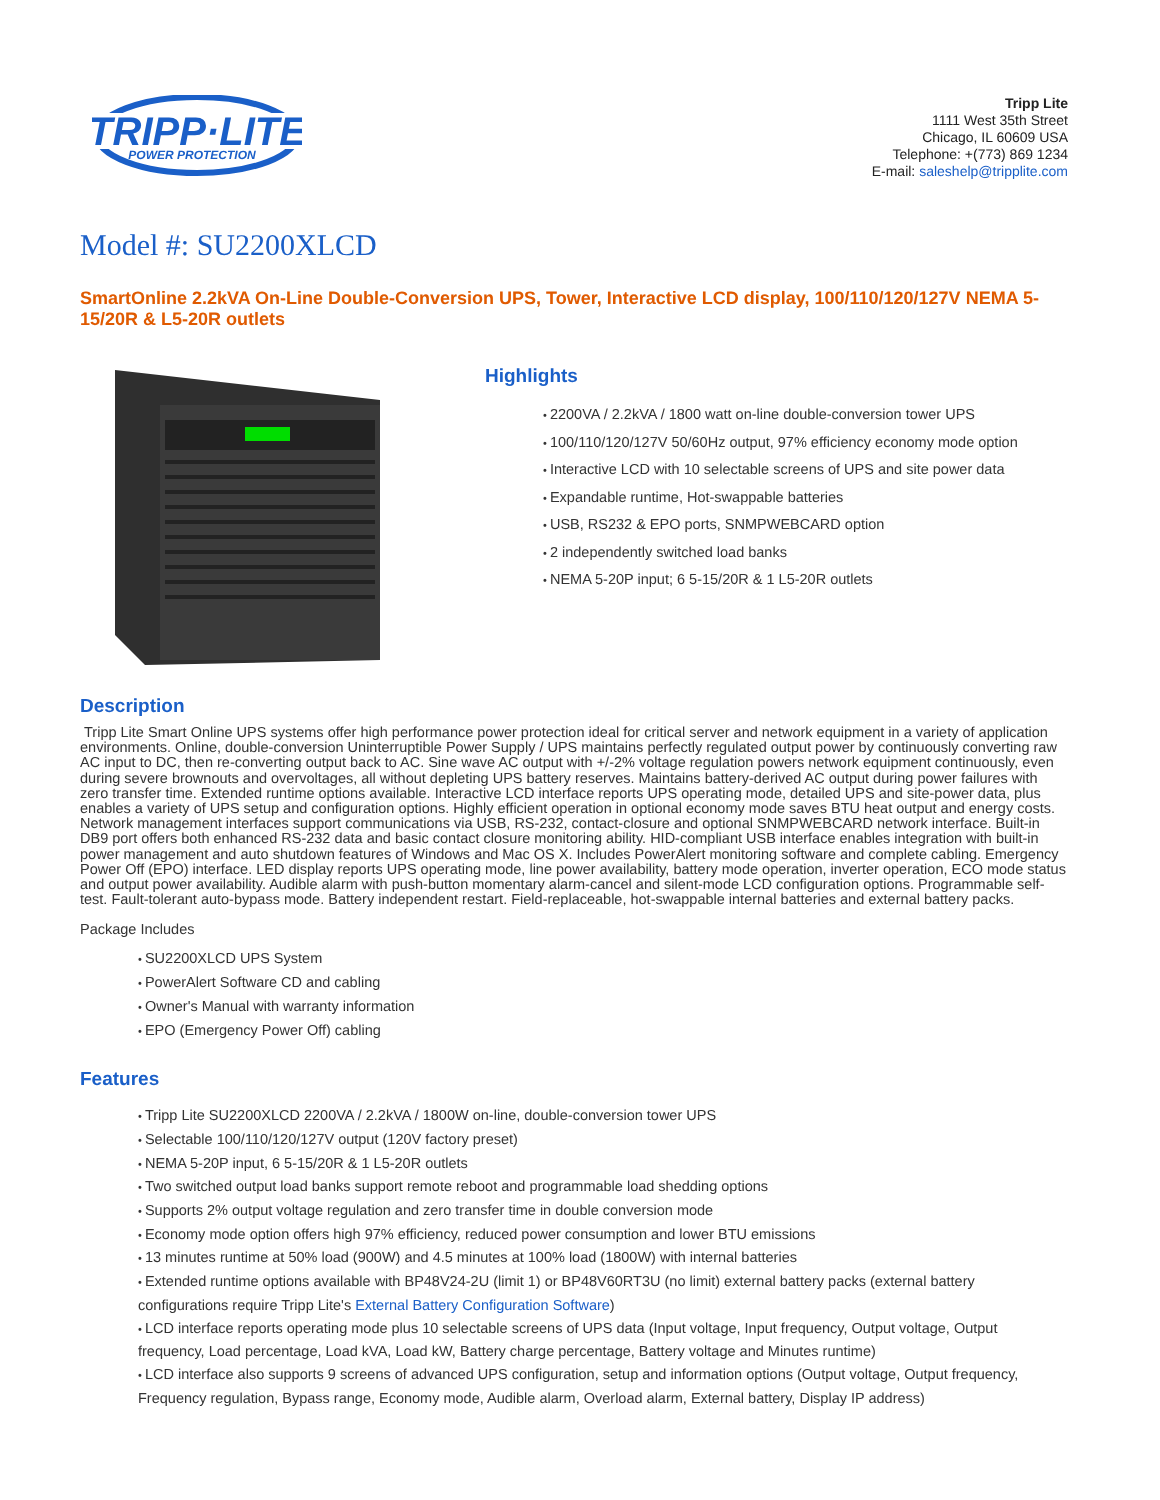TRIPP·LITE
POWER PROTECTION
Tripp Lite
1111 West 35th Street
Chicago, IL 60609 USA
Telephone: +(773) 869 1234
E-mail: saleshelp@tripplite.com
Model #: SU2200XLCD
SmartOnline 2.2kVA On-Line Double-Conversion UPS, Tower, Interactive LCD display, 100/110/120/127V NEMA 5-15/20R & L5-20R outlets
Highlights
2200VA / 2.2kVA / 1800 watt on-line double-conversion tower UPS
100/110/120/127V 50/60Hz output, 97% efficiency economy mode option
Interactive LCD with 10 selectable screens of UPS and site power data
Expandable runtime, Hot-swappable batteries
USB, RS232 & EPO ports, SNMPWEBCARD option
2 independently switched load banks
NEMA 5-20P input; 6 5-15/20R & 1 L5-20R outlets
Description
Tripp Lite Smart Online UPS systems offer high performance power protection ideal for critical server and network equipment in a variety of application environments. Online, double-conversion Uninterruptible Power Supply / UPS maintains perfectly regulated output power by continuously converting raw AC input to DC, then re-converting output back to AC. Sine wave AC output with +/-2% voltage regulation powers network equipment continuously, even during severe brownouts and overvoltages, all without depleting UPS battery reserves. Maintains battery-derived AC output during power failures with zero transfer time. Extended runtime options available. Interactive LCD interface reports UPS operating mode, detailed UPS and site-power data, plus enables a variety of UPS setup and configuration options. Highly efficient operation in optional economy mode saves BTU heat output and energy costs. Network management interfaces support communications via USB, RS-232, contact-closure and optional SNMPWEBCARD network interface. Built-in DB9 port offers both enhanced RS-232 data and basic contact closure monitoring ability. HID-compliant USB interface enables integration with built-in power management and auto shutdown features of Windows and Mac OS X. Includes PowerAlert monitoring software and complete cabling. Emergency Power Off (EPO) interface. LED display reports UPS operating mode, line power availability, battery mode operation, inverter operation, ECO mode status and output power availability. Audible alarm with push-button momentary alarm-cancel and silent-mode LCD configuration options. Programmable self-test. Fault-tolerant auto-bypass mode. Battery independent restart. Field-replaceable, hot-swappable internal batteries and external battery packs.
Package Includes
SU2200XLCD UPS System
PowerAlert Software CD and cabling
Owner's Manual with warranty information
EPO (Emergency Power Off) cabling
Features
Tripp Lite SU2200XLCD 2200VA / 2.2kVA / 1800W on-line, double-conversion tower UPS
Selectable 100/110/120/127V output (120V factory preset)
NEMA 5-20P input, 6 5-15/20R & 1 L5-20R outlets
Two switched output load banks support remote reboot and programmable load shedding options
Supports 2% output voltage regulation and zero transfer time in double conversion mode
Economy mode option offers high 97% efficiency, reduced power consumption and lower BTU emissions
13 minutes runtime at 50% load (900W) and 4.5 minutes at 100% load (1800W) with internal batteries
Extended runtime options available with BP48V24-2U (limit 1) or BP48V60RT3U (no limit) external battery packs (external battery configurations require Tripp Lite's External Battery Configuration Software)
LCD interface reports operating mode plus 10 selectable screens of UPS data (Input voltage, Input frequency, Output voltage, Output frequency, Load percentage, Load kVA, Load kW, Battery charge percentage, Battery voltage and Minutes runtime)
LCD interface also supports 9 screens of advanced UPS configuration, setup and information options (Output voltage, Output frequency, Frequency regulation, Bypass range, Economy mode, Audible alarm, Overload alarm, External battery, Display IP address)